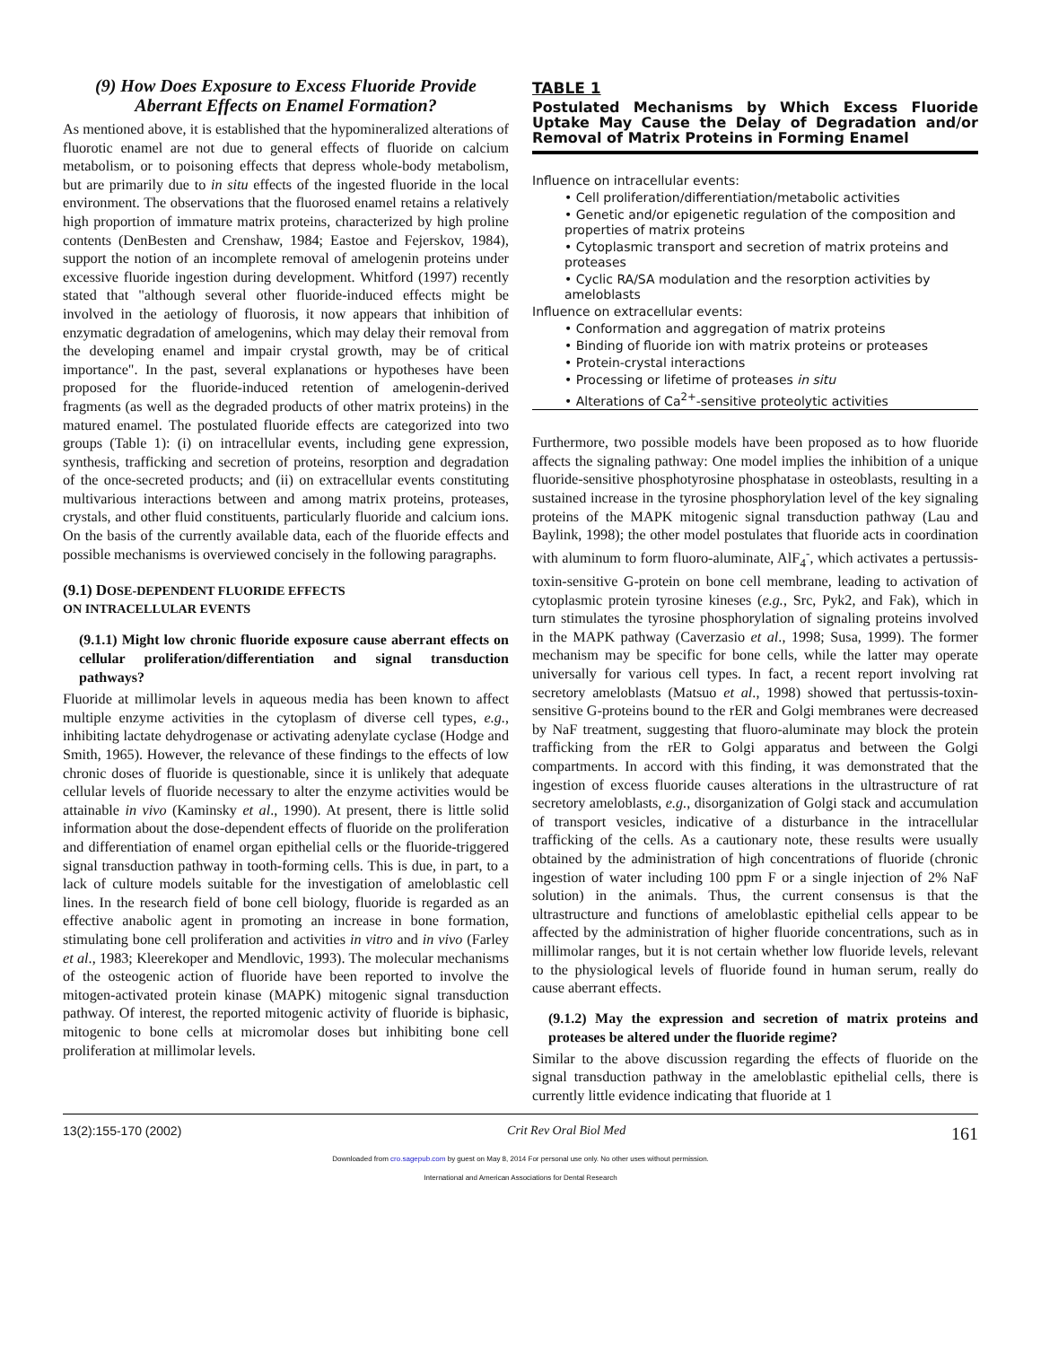(9) How Does Exposure to Excess Fluoride Provide Aberrant Effects on Enamel Formation?
As mentioned above, it is established that the hypomineralized alterations of fluorotic enamel are not due to general effects of fluoride on calcium metabolism, or to poisoning effects that depress whole-body metabolism, but are primarily due to in situ effects of the ingested fluoride in the local environment. The observations that the fluorosed enamel retains a relatively high proportion of immature matrix proteins, characterized by high proline contents (DenBesten and Crenshaw, 1984; Eastoe and Fejerskov, 1984), support the notion of an incomplete removal of amelogenin proteins under excessive fluoride ingestion during development. Whitford (1997) recently stated that "although several other fluoride-induced effects might be involved in the aetiology of fluorosis, it now appears that inhibition of enzymatic degradation of amelogenins, which may delay their removal from the developing enamel and impair crystal growth, may be of critical importance". In the past, several explanations or hypotheses have been proposed for the fluoride-induced retention of amelogenin-derived fragments (as well as the degraded products of other matrix proteins) in the matured enamel. The postulated fluoride effects are categorized into two groups (Table 1): (i) on intracellular events, including gene expression, synthesis, trafficking and secretion of proteins, resorption and degradation of the once-secreted products; and (ii) on extracellular events constituting multivarious interactions between and among matrix proteins, proteases, crystals, and other fluid constituents, particularly fluoride and calcium ions. On the basis of the currently available data, each of the fluoride effects and possible mechanisms is overviewed concisely in the following paragraphs.
(9.1) DOSE-DEPENDENT FLUORIDE EFFECTS
ON INTRACELLULAR EVENTS
(9.1.1) Might low chronic fluoride exposure cause aberrant effects on cellular proliferation/differentiation and signal transduction pathways?
Fluoride at millimolar levels in aqueous media has been known to affect multiple enzyme activities in the cytoplasm of diverse cell types, e.g., inhibiting lactate dehydrogenase or activating adenylate cyclase (Hodge and Smith, 1965). However, the relevance of these findings to the effects of low chronic doses of fluoride is questionable, since it is unlikely that adequate cellular levels of fluoride necessary to alter the enzyme activities would be attainable in vivo (Kaminsky et al., 1990). At present, there is little solid information about the dose-dependent effects of fluoride on the proliferation and differentiation of enamel organ epithelial cells or the fluoride-triggered signal transduction pathway in tooth-forming cells. This is due, in part, to a lack of culture models suitable for the investigation of ameloblastic cell lines. In the research field of bone cell biology, fluoride is regarded as an effective anabolic agent in promoting an increase in bone formation, stimulating bone cell proliferation and activities in vitro and in vivo (Farley et al., 1983; Kleerekoper and Mendlovic, 1993). The molecular mechanisms of the osteogenic action of fluoride have been reported to involve the mitogen-activated protein kinase (MAPK) mitogenic signal transduction pathway. Of interest, the reported mitogenic activity of fluoride is biphasic, mitogenic to bone cells at micromolar doses but inhibiting bone cell proliferation at millimolar levels.
TABLE 1
Postulated Mechanisms by Which Excess Fluoride Uptake May Cause the Delay of Degradation and/or Removal of Matrix Proteins in Forming Enamel
| Influence on intracellular events: |
| • Cell proliferation/differentiation/metabolic activities |
| • Genetic and/or epigenetic regulation of the composition and properties of matrix proteins |
| • Cytoplasmic transport and secretion of matrix proteins and proteases |
| • Cyclic RA/SA modulation and the resorption activities by ameloblasts |
| Influence on extracellular events: |
| • Conformation and aggregation of matrix proteins |
| • Binding of fluoride ion with matrix proteins or proteases |
| • Protein-crystal interactions |
| • Processing or lifetime of proteases in situ |
| • Alterations of Ca<sup>2+</sup>-sensitive proteolytic activities |
Furthermore, two possible models have been proposed as to how fluoride affects the signaling pathway: One model implies the inhibition of a unique fluoride-sensitive phosphotyrosine phosphatase in osteoblasts, resulting in a sustained increase in the tyrosine phosphorylation level of the key signaling proteins of the MAPK mitogenic signal transduction pathway (Lau and Baylink, 1998); the other model postulates that fluoride acts in coordination with aluminum to form fluoro-aluminate, AlF<sub>4</sub><sup>-</sup>, which activates a pertussis-toxin-sensitive G-protein on bone cell membrane, leading to activation of cytoplasmic protein tyrosine kineses (e.g., Src, Pyk2, and Fak), which in turn stimulates the tyrosine phosphorylation of signaling proteins involved in the MAPK pathway (Caverzasio et al., 1998; Susa, 1999). The former mechanism may be specific for bone cells, while the latter may operate universally for various cell types. In fact, a recent report involving rat secretory ameloblasts (Matsuo et al., 1998) showed that pertussis-toxin-sensitive G-proteins bound to the rER and Golgi membranes were decreased by NaF treatment, suggesting that fluoro-aluminate may block the protein trafficking from the rER to Golgi apparatus and between the Golgi compartments. In accord with this finding, it was demonstrated that the ingestion of excess fluoride causes alterations in the ultrastructure of rat secretory ameloblasts, e.g., disorganization of Golgi stack and accumulation of transport vesicles, indicative of a disturbance in the intracellular trafficking of the cells. As a cautionary note, these results were usually obtained by the administration of high concentrations of fluoride (chronic ingestion of water including 100 ppm F or a single injection of 2% NaF solution) in the animals. Thus, the current consensus is that the ultrastructure and functions of ameloblastic epithelial cells appear to be affected by the administration of higher fluoride concentrations, such as in millimolar ranges, but it is not certain whether low fluoride levels, relevant to the physiological levels of fluoride found in human serum, really do cause aberrant effects.
(9.1.2) May the expression and secretion of matrix proteins and proteases be altered under the fluoride regime?
Similar to the above discussion regarding the effects of fluoride on the signal transduction pathway in the ameloblastic epithelial cells, there is currently little evidence indicating that fluoride at 1
13(2):155-170 (2002) Crit Rev Oral Biol Med 161
Downloaded from cro.sagepub.com by guest on May 8, 2014 For personal use only. No other uses without permission.
International and American Associations for Dental Research